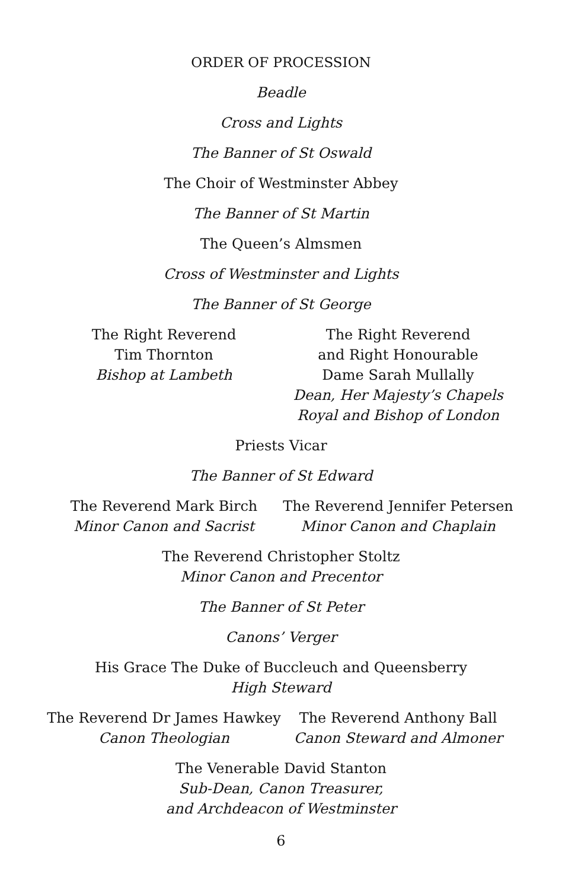ORDER OF PROCESSION
Beadle
Cross and Lights
The Banner of St Oswald
The Choir of Westminster Abbey
The Banner of St Martin
The Queen’s Almsmen
Cross of Westminster and Lights
The Banner of St George
The Right Reverend
Tim Thornton
Bishop at Lambeth
The Right Reverend
and Right Honourable
Dame Sarah Mullally
Dean, Her Majesty’s Chapels
Royal and Bishop of London
Priests Vicar
The Banner of St Edward
The Reverend Mark Birch
Minor Canon and Sacrist
The Reverend Jennifer Petersen
Minor Canon and Chaplain
The Reverend Christopher Stoltz
Minor Canon and Precentor
The Banner of St Peter
Canons’ Verger
His Grace The Duke of Buccleuch and Queensberry
High Steward
The Reverend Dr James Hawkey
Canon Theologian
The Reverend Anthony Ball
Canon Steward and Almoner
The Venerable David Stanton
Sub-Dean, Canon Treasurer,
and Archdeacon of Westminster
6